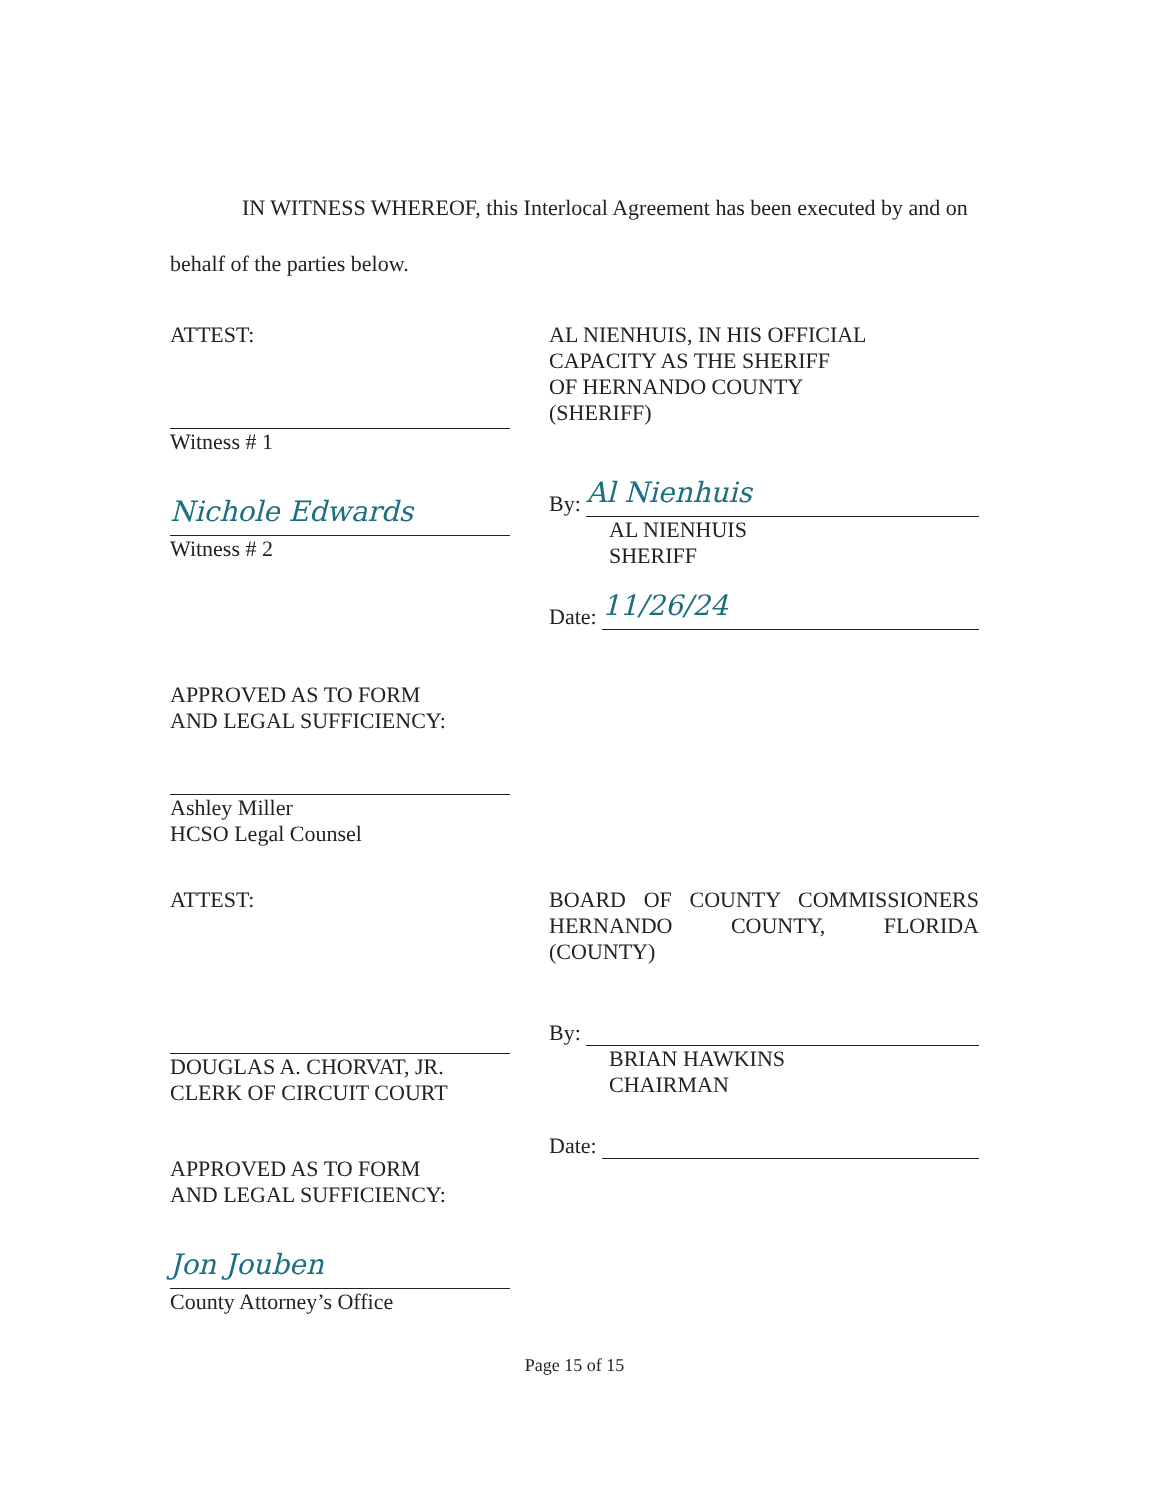IN WITNESS WHEREOF, this Interlocal Agreement has been executed by and on behalf of the parties below.
ATTEST:
Witness # 1
Nichole Edwards
Witness # 2
APPROVED AS TO FORM
AND LEGAL SUFFICIENCY:
Ashley Miller
HCSO Legal Counsel
AL NIENHUIS, IN HIS OFFICIAL
CAPACITY AS THE SHERIFF
OF HERNANDO COUNTY
(SHERIFF)
By:
Al Nienhuis
AL NIENHUIS
SHERIFF
Date:
11/26/24
ATTEST:
DOUGLAS A. CHORVAT, JR.
CLERK OF CIRCUIT COURT
APPROVED AS TO FORM
AND LEGAL SUFFICIENCY:
Jon Jouben
County Attorney’s Office
BOARD OF COUNTY COMMISSIONERS HERNANDO COUNTY, FLORIDA
(COUNTY)
By:
BRIAN HAWKINS
CHAIRMAN
Date:
Page 15 of 15